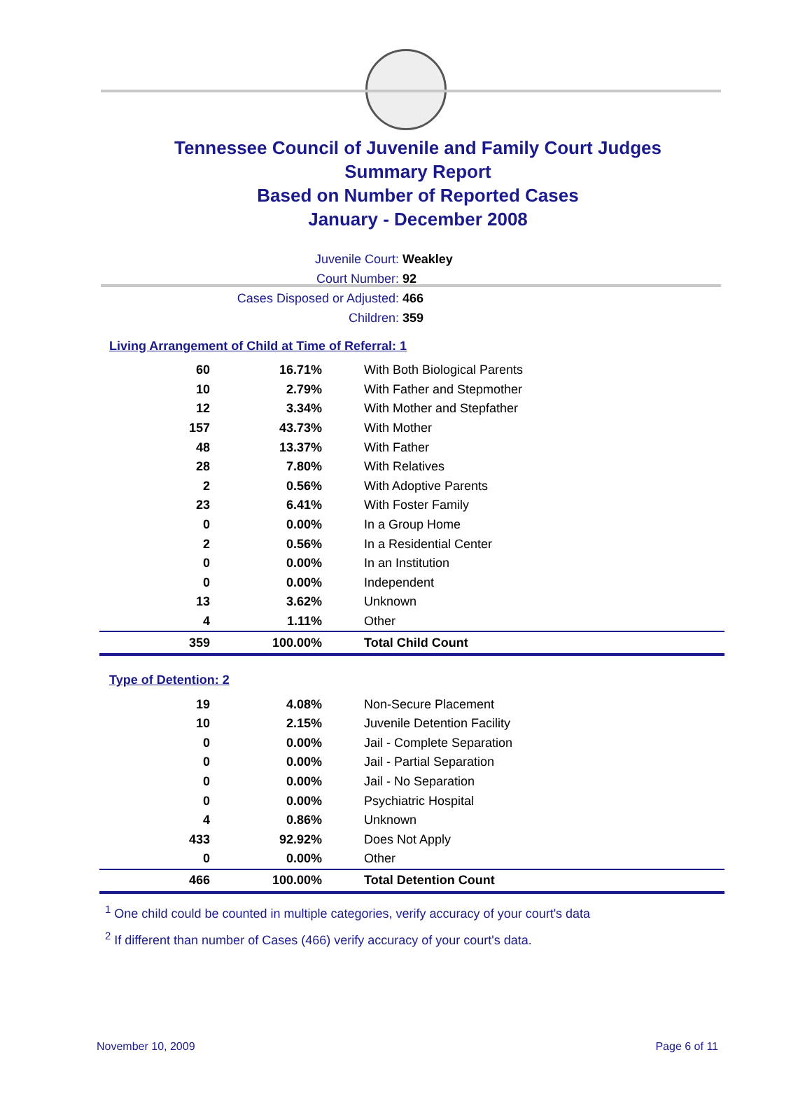Tennessee Council of Juvenile and Family Court Judges
Summary Report
Based on Number of Reported Cases
January - December 2008
Juvenile Court: Weakley
Court Number: 92
Cases Disposed or Adjusted: 466
Children: 359
Living Arrangement of Child at Time of Referral: 1
| 60 | 16.71% | With Both Biological Parents |
| 10 | 2.79% | With Father and Stepmother |
| 12 | 3.34% | With Mother and Stepfather |
| 157 | 43.73% | With Mother |
| 48 | 13.37% | With Father |
| 28 | 7.80% | With Relatives |
| 2 | 0.56% | With Adoptive Parents |
| 23 | 6.41% | With Foster Family |
| 0 | 0.00% | In a Group Home |
| 2 | 0.56% | In a Residential Center |
| 0 | 0.00% | In an Institution |
| 0 | 0.00% | Independent |
| 13 | 3.62% | Unknown |
| 4 | 1.11% | Other |
| 359 | 100.00% | Total Child Count |
Type of Detention: 2
| 19 | 4.08% | Non-Secure Placement |
| 10 | 2.15% | Juvenile Detention Facility |
| 0 | 0.00% | Jail - Complete Separation |
| 0 | 0.00% | Jail - Partial Separation |
| 0 | 0.00% | Jail - No Separation |
| 0 | 0.00% | Psychiatric Hospital |
| 4 | 0.86% | Unknown |
| 433 | 92.92% | Does Not Apply |
| 0 | 0.00% | Other |
| 466 | 100.00% | Total Detention Count |
<sup>1</sup> One child could be counted in multiple categories, verify accuracy of your court's data
<sup>2</sup> If different than number of Cases (466) verify accuracy of your court's data.
November 10, 2009 Page 6 of 11